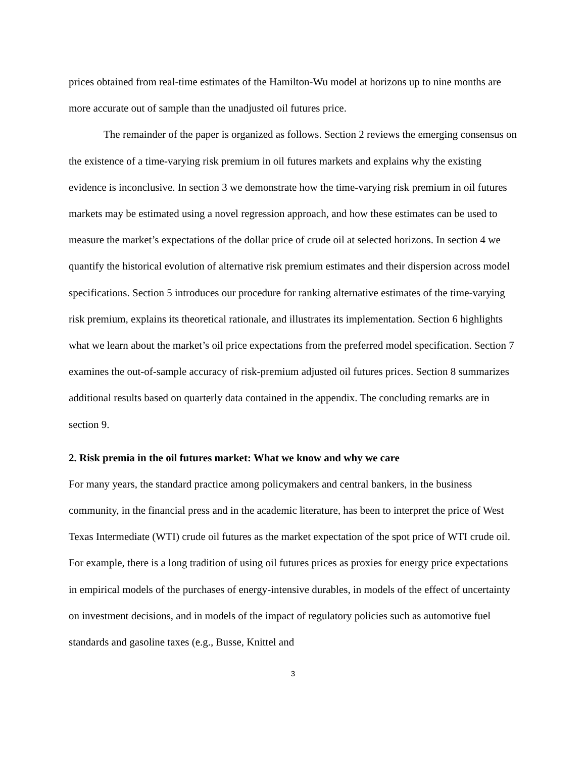prices obtained from real-time estimates of the Hamilton-Wu model at horizons up to nine months are more accurate out of sample than the unadjusted oil futures price.
The remainder of the paper is organized as follows. Section 2 reviews the emerging consensus on the existence of a time-varying risk premium in oil futures markets and explains why the existing evidence is inconclusive. In section 3 we demonstrate how the time-varying risk premium in oil futures markets may be estimated using a novel regression approach, and how these estimates can be used to measure the market’s expectations of the dollar price of crude oil at selected horizons. In section 4 we quantify the historical evolution of alternative risk premium estimates and their dispersion across model specifications. Section 5 introduces our procedure for ranking alternative estimates of the time-varying risk premium, explains its theoretical rationale, and illustrates its implementation. Section 6 highlights what we learn about the market’s oil price expectations from the preferred model specification. Section 7 examines the out-of-sample accuracy of risk-premium adjusted oil futures prices. Section 8 summarizes additional results based on quarterly data contained in the appendix. The concluding remarks are in section 9.
2. Risk premia in the oil futures market: What we know and why we care
For many years, the standard practice among policymakers and central bankers, in the business community, in the financial press and in the academic literature, has been to interpret the price of West Texas Intermediate (WTI) crude oil futures as the market expectation of the spot price of WTI crude oil. For example, there is a long tradition of using oil futures prices as proxies for energy price expectations in empirical models of the purchases of energy-intensive durables, in models of the effect of uncertainty on investment decisions, and in models of the impact of regulatory policies such as automotive fuel standards and gasoline taxes (e.g., Busse, Knittel and
3